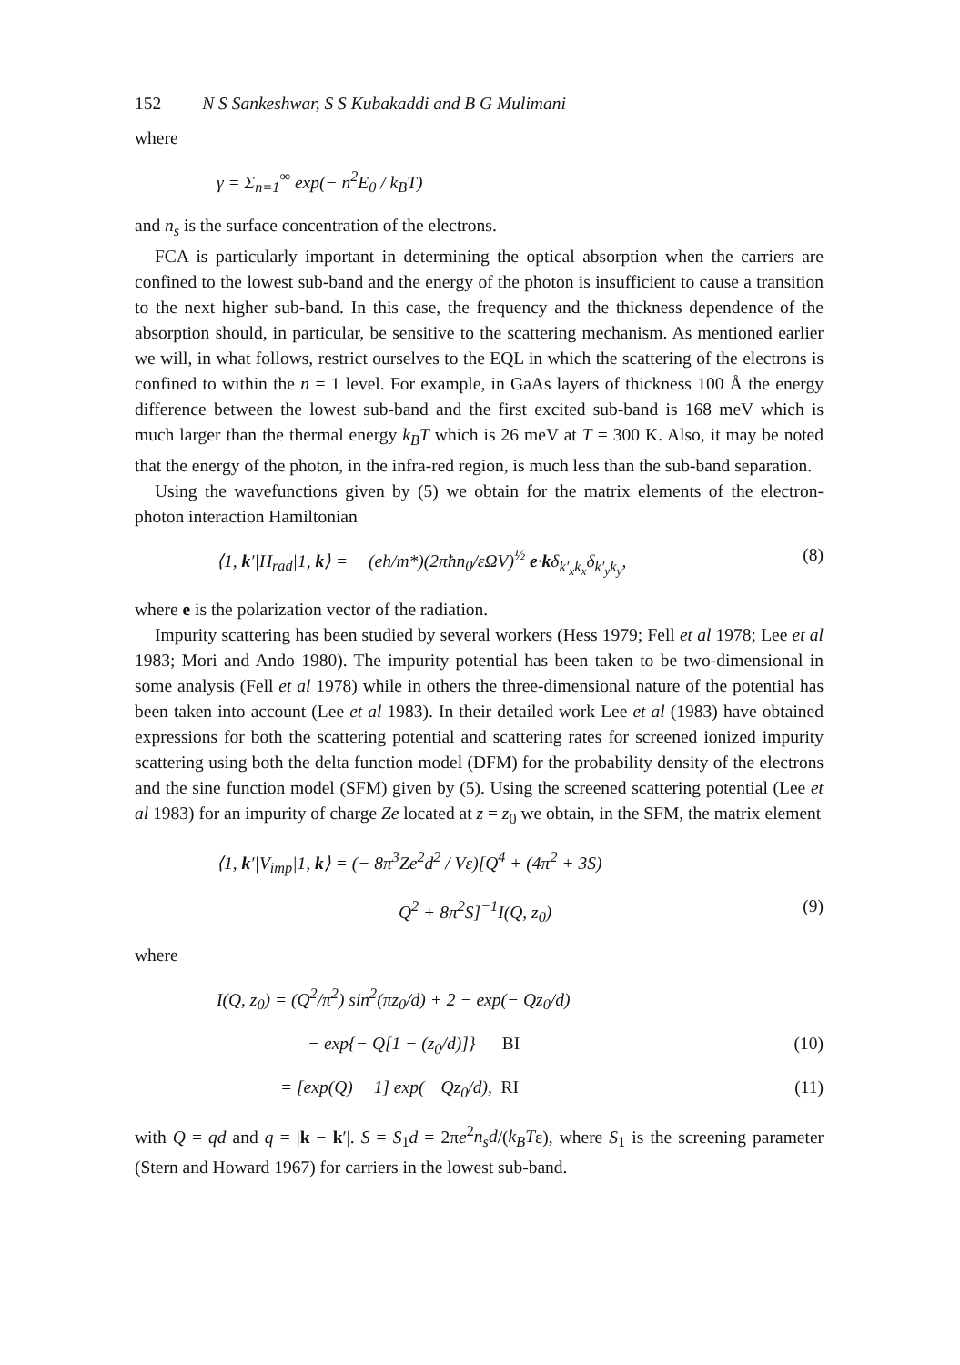152 N S Sankeshwar, S S Kubakaddi and B G Mulimani
where
γ = Σ<sub>n=1</sub><sup>∞</sup> exp(− n<sup>2</sup>E<sub>0</sub> / k<sub>B</sub>T)
and n<sub>s</sub> is the surface concentration of the electrons.
FCA is particularly important in determining the optical absorption when the carriers are confined to the lowest sub-band and the energy of the photon is insufficient to cause a transition to the next higher sub-band. In this case, the frequency and the thickness dependence of the absorption should, in particular, be sensitive to the scattering mechanism. As mentioned earlier we will, in what follows, restrict ourselves to the EQL in which the scattering of the electrons is confined to within the n = 1 level. For example, in GaAs layers of thickness 100 Å the energy difference between the lowest sub-band and the first excited sub-band is 168 meV which is much larger than the thermal energy k<sub>B</sub>T which is 26 meV at T = 300 K. Also, it may be noted that the energy of the photon, in the infra-red region, is much less than the sub-band separation.
Using the wavefunctions given by (5) we obtain for the matrix elements of the electron-photon interaction Hamiltonian
⟨1, k′|H<sub>rad</sub>|1, k⟩ = − (eh/m*)(2πħn<sub>0</sub>/εΩV)<sup>½</sup> e·kδ<sub>k′<sub>x</sub>k<sub>x</sub></sub>δ<sub>k′<sub>y</sub>k<sub>y</sub></sub>, (8)
where e is the polarization vector of the radiation.
Impurity scattering has been studied by several workers (Hess 1979; Fell et al 1978; Lee et al 1983; Mori and Ando 1980). The impurity potential has been taken to be two-dimensional in some analysis (Fell et al 1978) while in others the three-dimensional nature of the potential has been taken into account (Lee et al 1983). In their detailed work Lee et al (1983) have obtained expressions for both the scattering potential and scattering rates for screened ionized impurity scattering using both the delta function model (DFM) for the probability density of the electrons and the sine function model (SFM) given by (5). Using the screened scattering potential (Lee et al 1983) for an impurity of charge Ze located at z = z<sub>0</sub> we obtain, in the SFM, the matrix element
⟨1, k′|V<sub>imp</sub>|1, k⟩ = (− 8π<sup>3</sup>Ze<sup>2</sup>d<sup>2</sup> / Vε)[Q<sup>4</sup> + (4π<sup>2</sup> + 3S)
Q<sup>2</sup> + 8π<sup>2</sup>S]<sup>−1</sup>I(Q, z<sub>0</sub>) (9)
where
I(Q, z<sub>0</sub>) = (Q<sup>2</sup>/π<sup>2</sup>) sin<sup>2</sup>(πz<sub>0</sub>/d) + 2 − exp(− Qz<sub>0</sub>/d)
− exp{− Q[1 − (z<sub>0</sub>/d)]} BI (10)
= [exp(Q) − 1] exp(− Qz<sub>0</sub>/d), RI (11)
with Q = qd and q = |k − k′|. S = S<sub>1</sub>d = 2πe<sup>2</sup>n<sub>s</sub>d/(k<sub>B</sub>Tε), where S<sub>1</sub> is the screening parameter (Stern and Howard 1967) for carriers in the lowest sub-band.